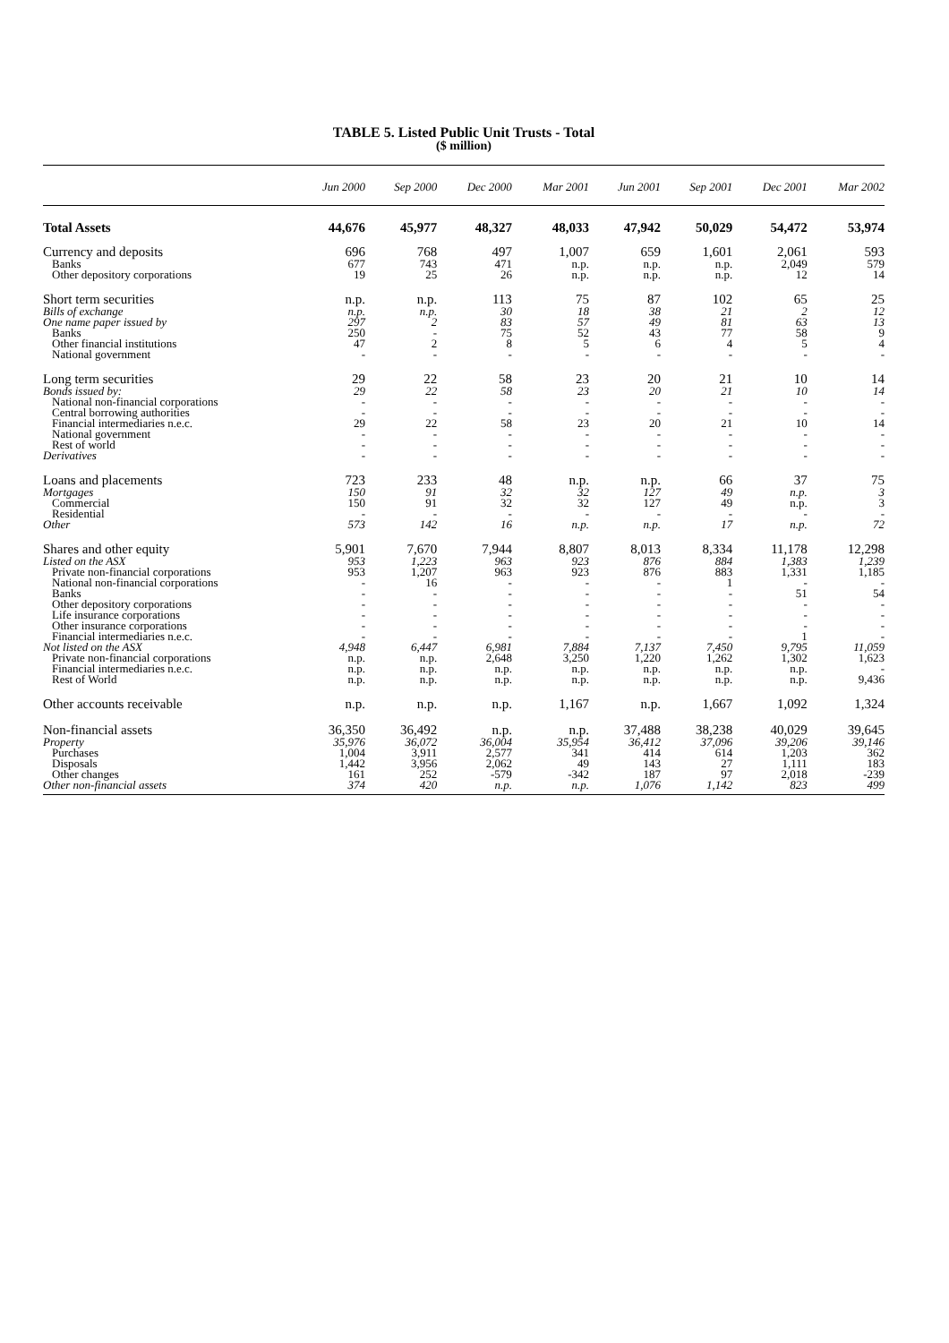TABLE 5. Listed Public Unit Trusts - Total
($ million)
| | Jun 2000 | Sep 2000 | Dec 2000 | Mar 2001 | Jun 2001 | Sep 2001 | Dec 2001 | Mar 2002 |
| --- | --- | --- | --- | --- | --- | --- | --- | --- |
| Total Assets | 44,676 | 45,977 | 48,327 | 48,033 | 47,942 | 50,029 | 54,472 | 53,974 |
| Currency and deposits | 696 | 768 | 497 | 1,007 | 659 | 1,601 | 2,061 | 593 |
| Banks | 677 | 743 | 471 | n.p. | n.p. | n.p. | 2,049 | 579 |
| Other depository corporations | 19 | 25 | 26 | n.p. | n.p. | n.p. | 12 | 14 |
| Short term securities | n.p. | n.p. | 113 | 75 | 87 | 102 | 65 | 25 |
| Bills of exchange | n.p. | n.p. | 30 | 18 | 38 | 21 | 2 | 12 |
| One name paper issued by | 297 | 2 | 83 | 57 | 49 | 81 | 63 | 13 |
| Banks | 250 | - | 75 | 52 | 43 | 77 | 58 | 9 |
| Other financial institutions | 47 | 2 | 8 | 5 | 6 | 4 | 5 | 4 |
| National government | - | - | - | - | - | - | - | - |
| Long term securities | 29 | 22 | 58 | 23 | 20 | 21 | 10 | 14 |
| Bonds issued by: | 29 | 22 | 58 | 23 | 20 | 21 | 10 | 14 |
| National non-financial corporations | - | - | - | - | - | - | - | - |
| Central borrowing authorities | - | - | - | - | - | - | - | - |
| Financial intermediaries n.e.c. | 29 | 22 | 58 | 23 | 20 | 21 | 10 | 14 |
| National government | - | - | - | - | - | - | - | - |
| Rest of world | - | - | - | - | - | - | - | - |
| Derivatives | - | - | - | - | - | - | - | - |
| Loans and placements | 723 | 233 | 48 | n.p. | n.p. | 66 | 37 | 75 |
| Mortgages | 150 | 91 | 32 | 32 | 127 | 49 | n.p. | 3 |
| Commercial | 150 | 91 | 32 | 32 | 127 | 49 | n.p. | 3 |
| Residential | - | - | - | - | - | - | - | - |
| Other | 573 | 142 | 16 | n.p. | n.p. | 17 | n.p. | 72 |
| Shares and other equity | 5,901 | 7,670 | 7,944 | 8,807 | 8,013 | 8,334 | 11,178 | 12,298 |
| Listed on the ASX | 953 | 1,223 | 963 | 923 | 876 | 884 | 1,383 | 1,239 |
| Private non-financial corporations | 953 | 1,207 | 963 | 923 | 876 | 883 | 1,331 | 1,185 |
| National non-financial corporations | - | 16 | - | - | - | 1 | - | - |
| Banks | - | - | - | - | - | - | 51 | 54 |
| Other depository corporations | - | - | - | - | - | - | - | - |
| Life insurance corporations | - | - | - | - | - | - | - | - |
| Other insurance corporations | - | - | - | - | - | - | - | - |
| Financial intermediaries n.e.c. | - | - | - | - | - | - | 1 | - |
| Not listed on the ASX | 4,948 | 6,447 | 6,981 | 7,884 | 7,137 | 7,450 | 9,795 | 11,059 |
| Private non-financial corporations | n.p. | n.p. | 2,648 | 3,250 | 1,220 | 1,262 | 1,302 | 1,623 |
| Financial intermediaries n.e.c. | n.p. | n.p. | n.p. | n.p. | n.p. | n.p. | n.p. | - |
| Rest of World | n.p. | n.p. | n.p. | n.p. | n.p. | n.p. | n.p. | 9,436 |
| Other accounts receivable | n.p. | n.p. | n.p. | 1,167 | n.p. | 1,667 | 1,092 | 1,324 |
| Non-financial assets | 36,350 | 36,492 | n.p. | n.p. | 37,488 | 38,238 | 40,029 | 39,645 |
| Property | 35,976 | 36,072 | 36,004 | 35,954 | 36,412 | 37,096 | 39,206 | 39,146 |
| Purchases | 1,004 | 3,911 | 2,577 | 341 | 414 | 614 | 1,203 | 362 |
| Disposals | 1,442 | 3,956 | 2,062 | 49 | 143 | 27 | 1,111 | 183 |
| Other changes | 161 | 252 | -579 | -342 | 187 | 97 | 2,018 | -239 |
| Other non-financial assets | 374 | 420 | n.p. | n.p. | 1,076 | 1,142 | 823 | 499 |